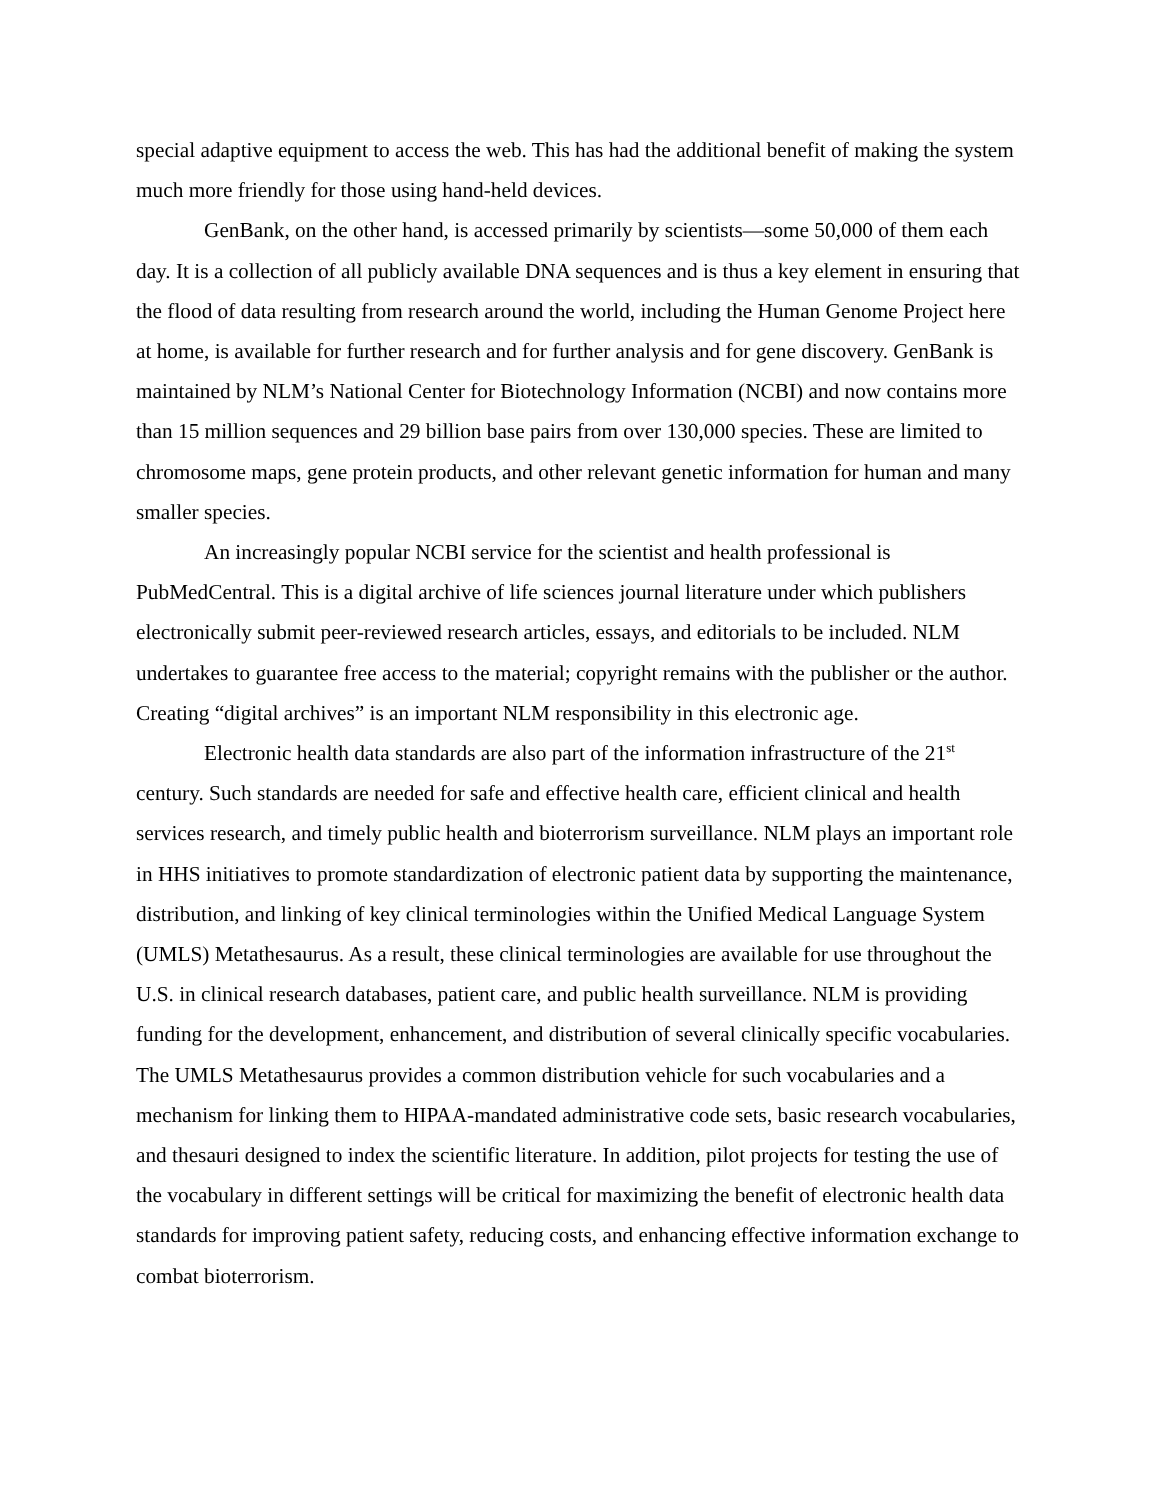special adaptive equipment to access the web. This has had the additional benefit of making the system much more friendly for those using hand-held devices.
GenBank, on the other hand, is accessed primarily by scientists—some 50,000 of them each day. It is a collection of all publicly available DNA sequences and is thus a key element in ensuring that the flood of data resulting from research around the world, including the Human Genome Project here at home, is available for further research and for further analysis and for gene discovery. GenBank is maintained by NLM’s National Center for Biotechnology Information (NCBI) and now contains more than 15 million sequences and 29 billion base pairs from over 130,000 species. These are limited to chromosome maps, gene protein products, and other relevant genetic information for human and many smaller species.
An increasingly popular NCBI service for the scientist and health professional is PubMedCentral. This is a digital archive of life sciences journal literature under which publishers electronically submit peer-reviewed research articles, essays, and editorials to be included. NLM undertakes to guarantee free access to the material; copyright remains with the publisher or the author. Creating “digital archives” is an important NLM responsibility in this electronic age.
Electronic health data standards are also part of the information infrastructure of the 21<sup>st</sup> century. Such standards are needed for safe and effective health care, efficient clinical and health services research, and timely public health and bioterrorism surveillance. NLM plays an important role in HHS initiatives to promote standardization of electronic patient data by supporting the maintenance, distribution, and linking of key clinical terminologies within the Unified Medical Language System (UMLS) Metathesaurus. As a result, these clinical terminologies are available for use throughout the U.S. in clinical research databases, patient care, and public health surveillance. NLM is providing funding for the development, enhancement, and distribution of several clinically specific vocabularies. The UMLS Metathesaurus provides a common distribution vehicle for such vocabularies and a mechanism for linking them to HIPAA-mandated administrative code sets, basic research vocabularies, and thesauri designed to index the scientific literature. In addition, pilot projects for testing the use of the vocabulary in different settings will be critical for maximizing the benefit of electronic health data standards for improving patient safety, reducing costs, and enhancing effective information exchange to combat bioterrorism.